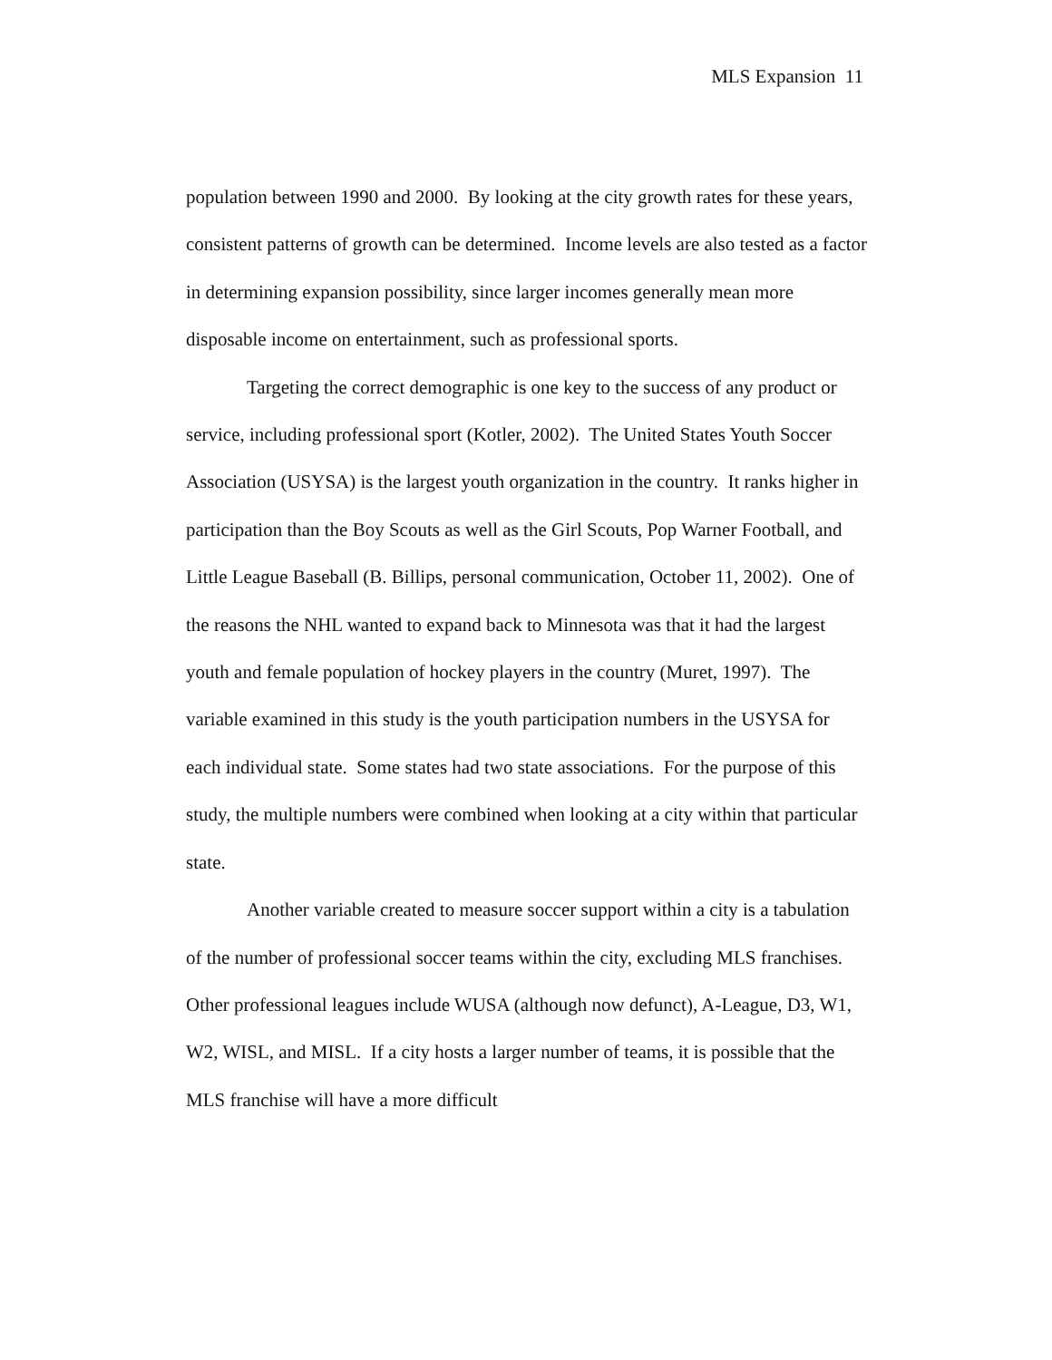MLS Expansion 11
population between 1990 and 2000. By looking at the city growth rates for these years, consistent patterns of growth can be determined. Income levels are also tested as a factor in determining expansion possibility, since larger incomes generally mean more disposable income on entertainment, such as professional sports.
Targeting the correct demographic is one key to the success of any product or service, including professional sport (Kotler, 2002). The United States Youth Soccer Association (USYSA) is the largest youth organization in the country. It ranks higher in participation than the Boy Scouts as well as the Girl Scouts, Pop Warner Football, and Little League Baseball (B. Billips, personal communication, October 11, 2002). One of the reasons the NHL wanted to expand back to Minnesota was that it had the largest youth and female population of hockey players in the country (Muret, 1997). The variable examined in this study is the youth participation numbers in the USYSA for each individual state. Some states had two state associations. For the purpose of this study, the multiple numbers were combined when looking at a city within that particular state.
Another variable created to measure soccer support within a city is a tabulation of the number of professional soccer teams within the city, excluding MLS franchises. Other professional leagues include WUSA (although now defunct), A-League, D3, W1, W2, WISL, and MISL. If a city hosts a larger number of teams, it is possible that the MLS franchise will have a more difficult